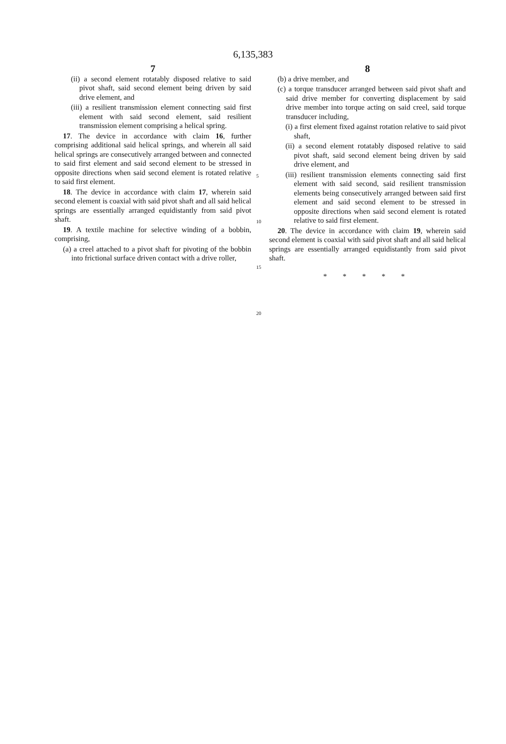6,135,383
7
(ii) a second element rotatably disposed relative to said pivot shaft, said second element being driven by said drive element, and
(iii) a resilient transmission element connecting said first element with said second element, said resilient transmission element comprising a helical spring.
17. The device in accordance with claim 16, further comprising additional said helical springs, and wherein all said helical springs are consecutively arranged between and connected to said first element and said second element to be stressed in opposite directions when said second element is rotated relative to said first element.
18. The device in accordance with claim 17, wherein said second element is coaxial with said pivot shaft and all said helical springs are essentially arranged equidistantly from said pivot shaft.
19. A textile machine for selective winding of a bobbin, comprising,
(a) a creel attached to a pivot shaft for pivoting of the bobbin into frictional surface driven contact with a drive roller,
5
10
15
20
8
(b) a drive member, and
(c) a torque transducer arranged between said pivot shaft and said drive member for converting displacement by said drive member into torque acting on said creel, said torque transducer including,
(i) a first element fixed against rotation relative to said pivot shaft,
(ii) a second element rotatably disposed relative to said pivot shaft, said second element being driven by said drive element, and
(iii) resilient transmission elements connecting said first element with said second, said resilient transmission elements being consecutively arranged between said first element and said second element to be stressed in opposite directions when said second element is rotated relative to said first element.
20. The device in accordance with claim 19, wherein said second element is coaxial with said pivot shaft and all said helical springs are essentially arranged equidistantly from said pivot shaft.
* * * * *